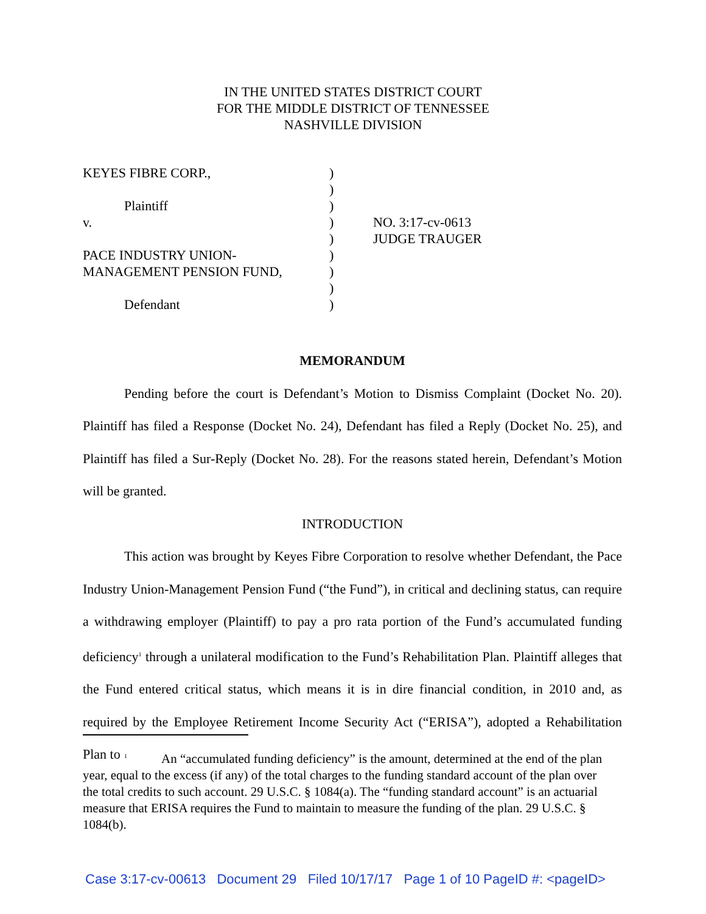IN THE UNITED STATES DISTRICT COURT
FOR THE MIDDLE DISTRICT OF TENNESSEE
NASHVILLE DIVISION
KEYES FIBRE CORP.,)
)
Plaintiff)
v.) NO. 3:17-cv-0613
) JUDGE TRAUGER
PACE INDUSTRY UNION-)
MANAGEMENT PENSION FUND,)
)
Defendant)
MEMORANDUM
Pending before the court is Defendant’s Motion to Dismiss Complaint (Docket No. 20). Plaintiff has filed a Response (Docket No. 24), Defendant has filed a Reply (Docket No. 25), and Plaintiff has filed a Sur-Reply (Docket No. 28). For the reasons stated herein, Defendant’s Motion will be granted.
INTRODUCTION
This action was brought by Keyes Fibre Corporation to resolve whether Defendant, the Pace Industry Union-Management Pension Fund (“the Fund”), in critical and declining status, can require a withdrawing employer (Plaintiff) to pay a pro rata portion of the Fund’s accumulated funding deficiency<sup>1</sup> through a unilateral modification to the Fund’s Rehabilitation Plan. Plaintiff alleges that the Fund entered critical status, which means it is in dire financial condition, in 2010 and, as required by the Employee Retirement Income Security Act (“ERISA”), adopted a Rehabilitation Plan to
<sup>1</sup> An “accumulated funding deficiency” is the amount, determined at the end of the plan year, equal to the excess (if any) of the total charges to the funding standard account of the plan over the total credits to such account. 29 U.S.C. § 1084(a). The “funding standard account” is an actuarial measure that ERISA requires the Fund to maintain to measure the funding of the plan. 29 U.S.C. § 1084(b).
Case 3:17-cv-00613 Document 29 Filed 10/17/17 Page 1 of 10 PageID #: <pageID>